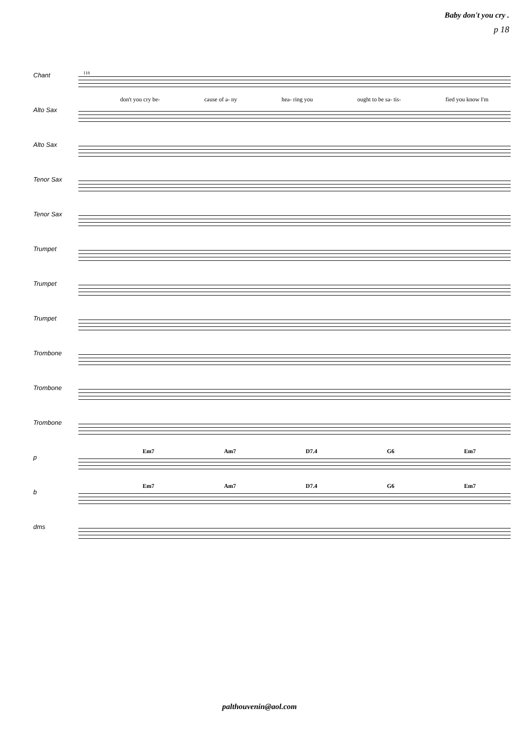Baby don't you cry .
p 18
Chant
Alto Sax
Alto Sax
Tenor Sax
Tenor Sax
Trumpet
Trumpet
Trumpet
Trombone
Trombone
Trombone
p
b
dms
118
don't you cry be- cause of a- ny hea- ring you ought to be sa- tis- fied you know I'm
Em7 Am7 D7.4 G6 Em7
Em7 Am7 D7.4 G6 Em7
palthouvenin@aol.com